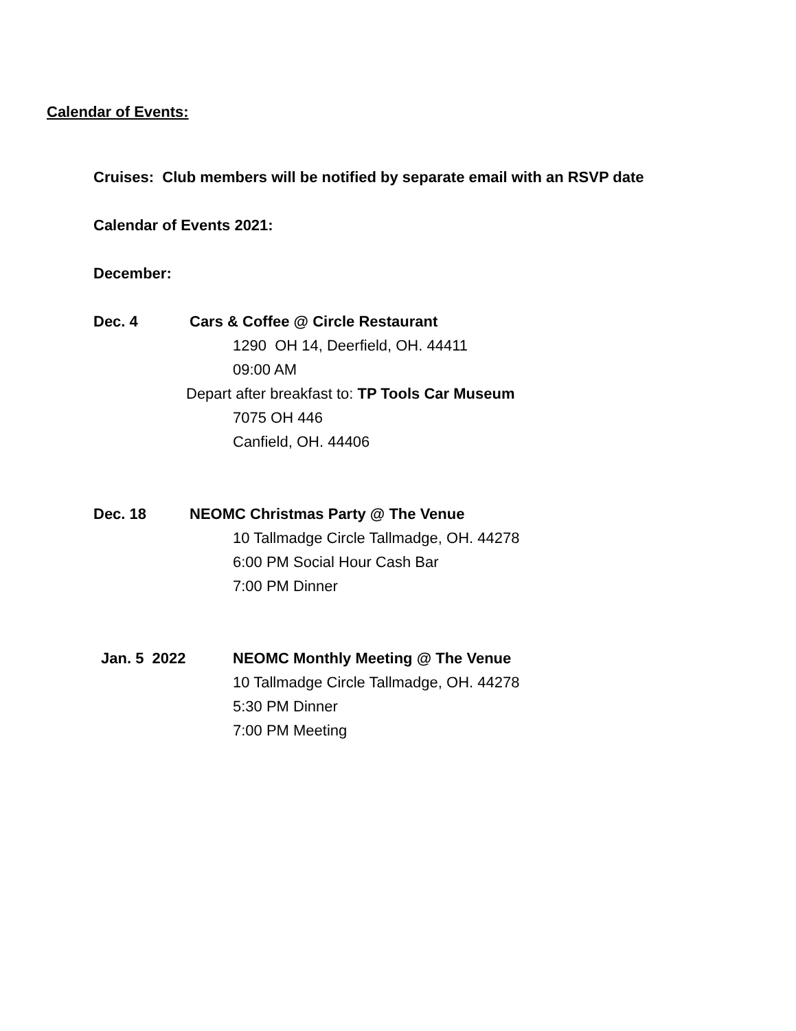Calendar of Events:
Cruises: Club members will be notified by separate email with an RSVP date
Calendar of Events 2021:
December:
Dec. 4 Cars & Coffee @ Circle Restaurant
1290 OH 14, Deerfield, OH. 44411
09:00 AM
Depart after breakfast to: TP Tools Car Museum
7075 OH 446
Canfield, OH. 44406
Dec. 18 NEOMC Christmas Party @ The Venue
10 Tallmadge Circle Tallmadge, OH. 44278
6:00 PM Social Hour Cash Bar
7:00 PM Dinner
Jan. 5 2022 NEOMC Monthly Meeting @ The Venue
10 Tallmadge Circle Tallmadge, OH. 44278
5:30 PM Dinner
7:00 PM Meeting